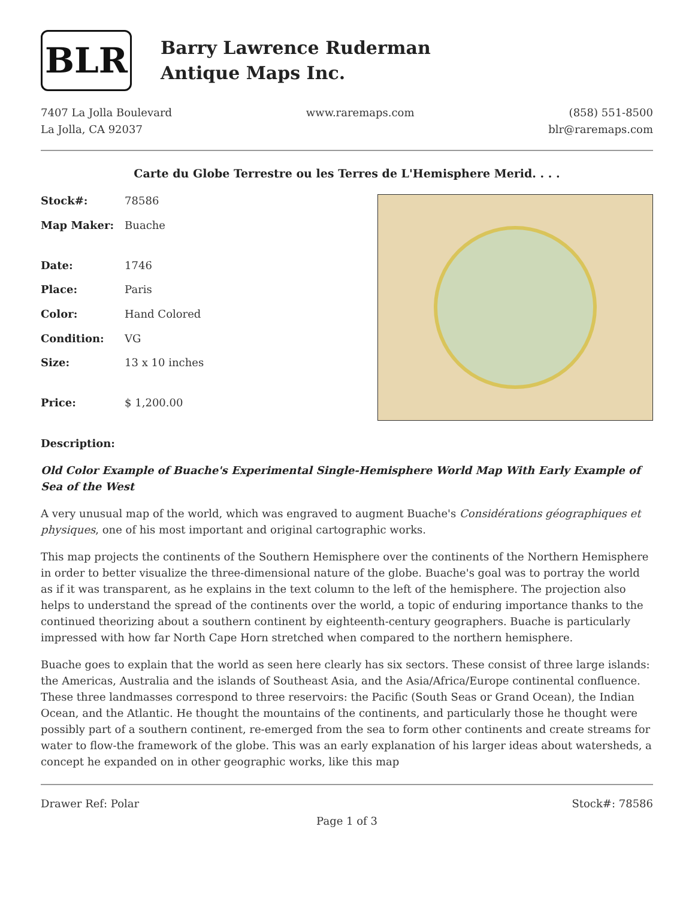BLR
Barry Lawrence Ruderman
Antique Maps Inc.
7407 La Jolla Boulevard
La Jolla, CA 92037
www.raremaps.com (858) 551-8500
blr@raremaps.com
Carte du Globe Terrestre ou les Terres de L'Hemisphere Merid. . . .
| Stock#: | 78586 |
| Map Maker: | Buache |
| Date: | 1746 |
| Place: | Paris |
| Color: | Hand Colored |
| Condition: | VG |
| Size: | 13 x 10 inches |
| Price: | $ 1,200.00 |
Description:
Old Color Example of Buache's Experimental Single-Hemisphere World Map With Early Example of Sea of the West
A very unusual map of the world, which was engraved to augment Buache's Considérations géographiques et physiques, one of his most important and original cartographic works.
This map projects the continents of the Southern Hemisphere over the continents of the Northern Hemisphere in order to better visualize the three-dimensional nature of the globe. Buache's goal was to portray the world as if it was transparent, as he explains in the text column to the left of the hemisphere. The projection also helps to understand the spread of the continents over the world, a topic of enduring importance thanks to the continued theorizing about a southern continent by eighteenth-century geographers. Buache is particularly impressed with how far North Cape Horn stretched when compared to the northern hemisphere.
Buache goes to explain that the world as seen here clearly has six sectors. These consist of three large islands: the Americas, Australia and the islands of Southeast Asia, and the Asia/Africa/Europe continental confluence. These three landmasses correspond to three reservoirs: the Pacific (South Seas or Grand Ocean), the Indian Ocean, and the Atlantic. He thought the mountains of the continents, and particularly those he thought were possibly part of a southern continent, re-emerged from the sea to form other continents and create streams for water to flow-the framework of the globe. This was an early explanation of his larger ideas about watersheds, a concept he expanded on in other geographic works, like this map
Drawer Ref: Polar Stock#: 78586
Page 1 of 3